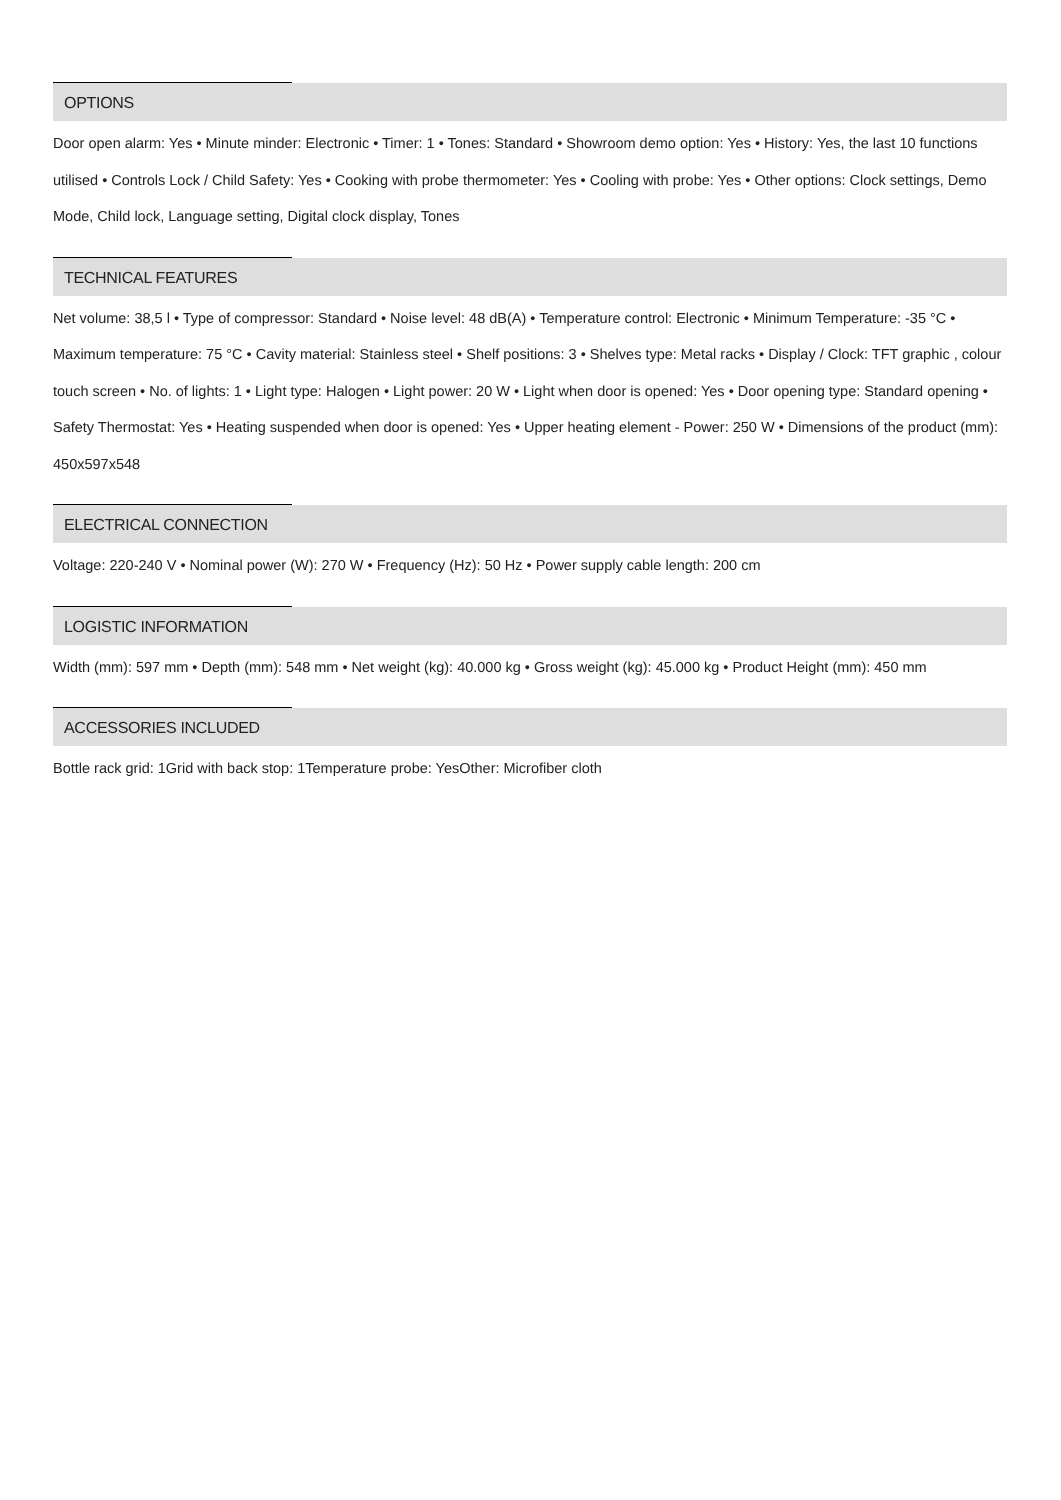OPTIONS
Door open alarm: Yes • Minute minder: Electronic • Timer: 1 • Tones: Standard • Showroom demo option: Yes • History: Yes, the last 10 functions utilised • Controls Lock / Child Safety: Yes • Cooking with probe thermometer: Yes • Cooling with probe: Yes • Other options: Clock settings, Demo Mode, Child lock, Language setting, Digital clock display, Tones
TECHNICAL FEATURES
Net volume: 38,5 l • Type of compressor: Standard • Noise level: 48 dB(A) • Temperature control: Electronic • Minimum Temperature: -35 °C • Maximum temperature: 75 °C • Cavity material: Stainless steel • Shelf positions: 3 • Shelves type: Metal racks • Display / Clock: TFT graphic , colour touch screen • No. of lights: 1 • Light type: Halogen • Light power: 20 W • Light when door is opened: Yes • Door opening type: Standard opening • Safety Thermostat: Yes • Heating suspended when door is opened: Yes • Upper heating element - Power: 250 W • Dimensions of the product (mm): 450x597x548
ELECTRICAL CONNECTION
Voltage: 220-240 V • Nominal power (W): 270 W • Frequency (Hz): 50 Hz • Power supply cable length: 200 cm
LOGISTIC INFORMATION
Width (mm): 597 mm • Depth (mm): 548 mm • Net weight (kg): 40.000 kg • Gross weight (kg): 45.000 kg • Product Height (mm): 450 mm
ACCESSORIES INCLUDED
Bottle rack grid: 1Grid with back stop: 1Temperature probe: YesOther: Microfiber cloth